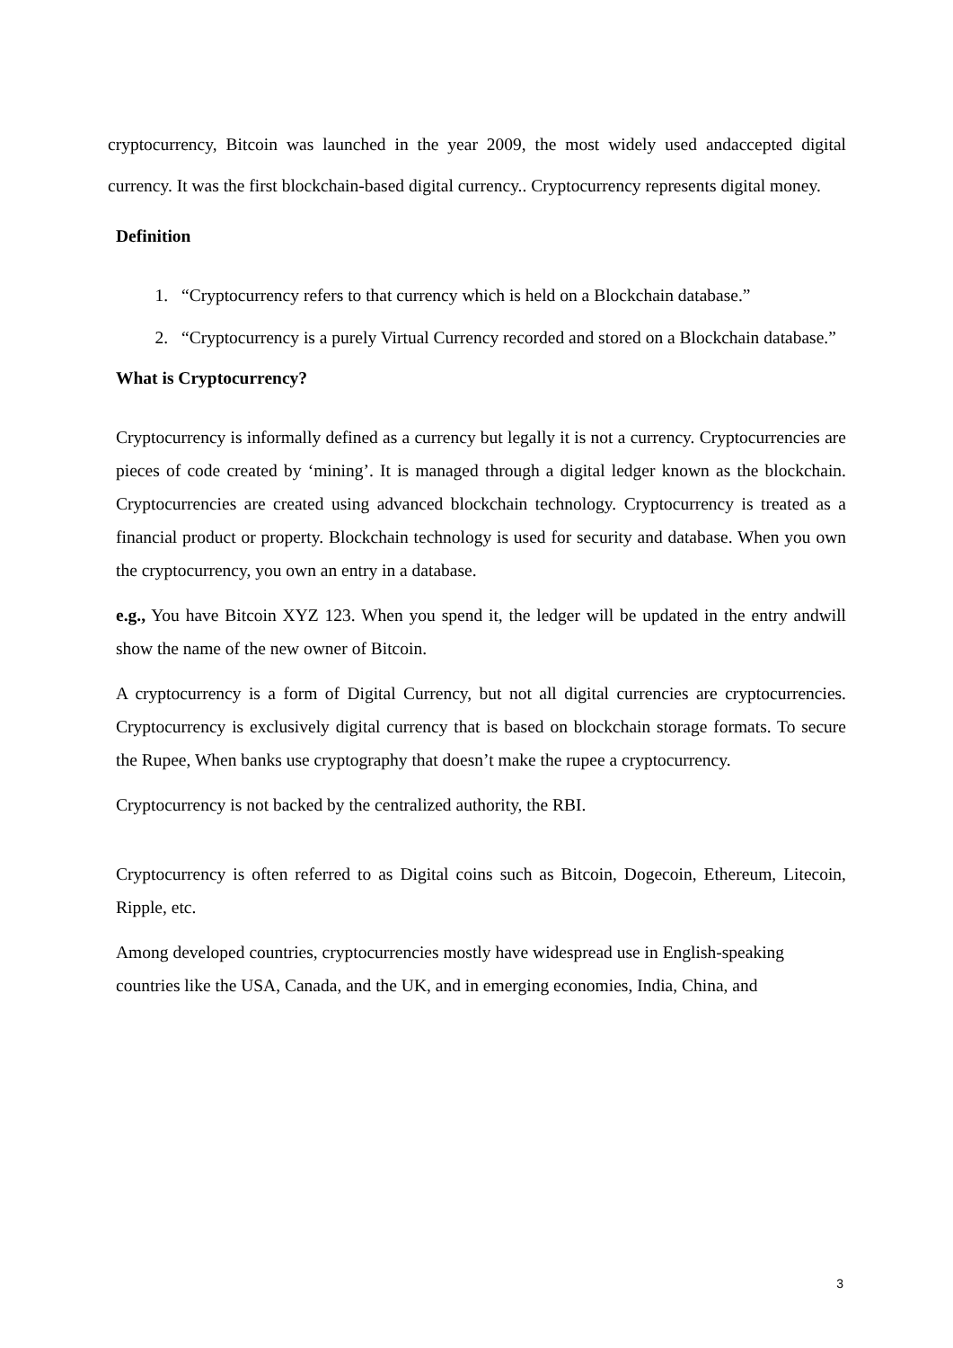cryptocurrency, Bitcoin was launched in the year 2009, the most widely used andaccepted digital currency. It was the first blockchain-based digital currency.. Cryptocurrency represents digital money.
Definition
1. “Cryptocurrency refers to that currency which is held on a Blockchain database.”
2. “Cryptocurrency is a purely Virtual Currency recorded and stored on a Blockchain database.”
What is Cryptocurrency?
Cryptocurrency is informally defined as a currency but legally it is not a currency. Cryptocurrencies are pieces of code created by ‘mining’. It is managed through a digital ledger known as the blockchain. Cryptocurrencies are created using advanced blockchain technology. Cryptocurrency is treated as a financial product or property. Blockchain technology is used for security and database. When you own the cryptocurrency, you own an entry in a database.
e.g., You have Bitcoin XYZ 123. When you spend it, the ledger will be updated in the entry andwill show the name of the new owner of Bitcoin.
A cryptocurrency is a form of Digital Currency, but not all digital currencies are cryptocurrencies. Cryptocurrency is exclusively digital currency that is based on blockchain storage formats. To secure the Rupee, When banks use cryptography that doesn’t make the rupee a cryptocurrency.
Cryptocurrency is not backed by the centralized authority, the RBI.
Cryptocurrency is often referred to as Digital coins such as Bitcoin, Dogecoin, Ethereum, Litecoin, Ripple, etc.
Among developed countries, cryptocurrencies mostly have widespread use in English-speaking countries like the USA, Canada, and the UK, and in emerging economies, India, China, and
3